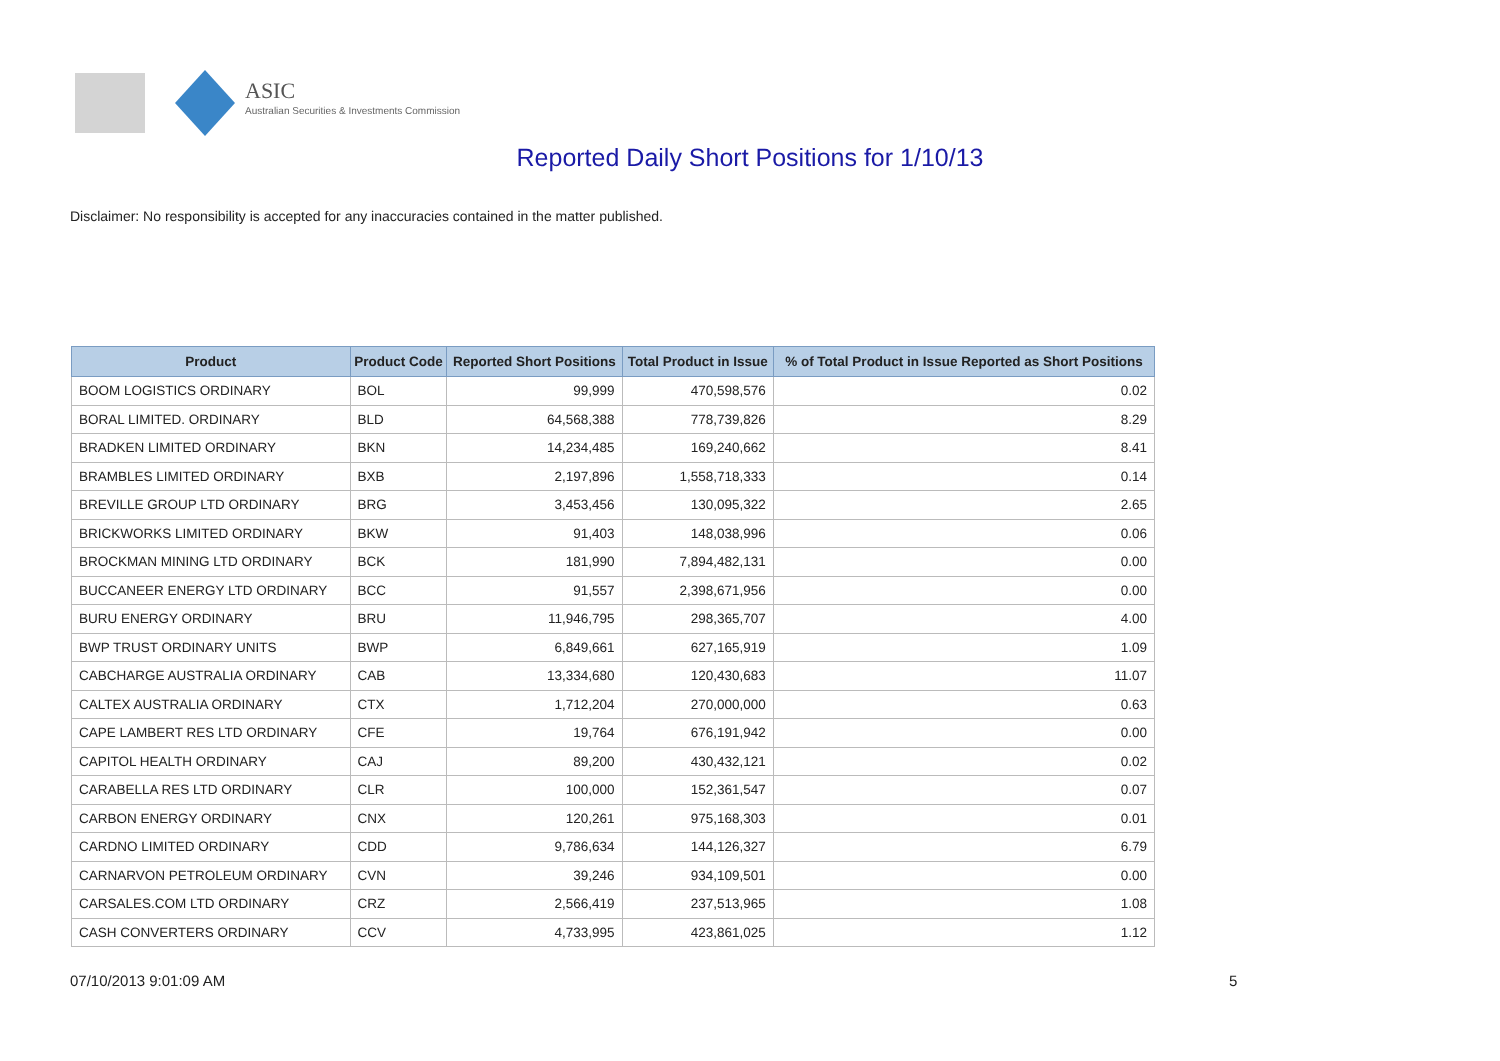ASIC
Australian Securities & Investments Commission
Reported Daily Short Positions for 1/10/13
Disclaimer: No responsibility is accepted for any inaccuracies contained in the matter published.
| Product | Product Code | Reported Short Positions | Total Product in Issue | % of Total Product in Issue Reported as Short Positions |
| --- | --- | --- | --- | --- |
| BOOM LOGISTICS ORDINARY | BOL | 99,999 | 470,598,576 | 0.02 |
| BORAL LIMITED. ORDINARY | BLD | 64,568,388 | 778,739,826 | 8.29 |
| BRADKEN LIMITED ORDINARY | BKN | 14,234,485 | 169,240,662 | 8.41 |
| BRAMBLES LIMITED ORDINARY | BXB | 2,197,896 | 1,558,718,333 | 0.14 |
| BREVILLE GROUP LTD ORDINARY | BRG | 3,453,456 | 130,095,322 | 2.65 |
| BRICKWORKS LIMITED ORDINARY | BKW | 91,403 | 148,038,996 | 0.06 |
| BROCKMAN MINING LTD ORDINARY | BCK | 181,990 | 7,894,482,131 | 0.00 |
| BUCCANEER ENERGY LTD ORDINARY | BCC | 91,557 | 2,398,671,956 | 0.00 |
| BURU ENERGY ORDINARY | BRU | 11,946,795 | 298,365,707 | 4.00 |
| BWP TRUST ORDINARY UNITS | BWP | 6,849,661 | 627,165,919 | 1.09 |
| CABCHARGE AUSTRALIA ORDINARY | CAB | 13,334,680 | 120,430,683 | 11.07 |
| CALTEX AUSTRALIA ORDINARY | CTX | 1,712,204 | 270,000,000 | 0.63 |
| CAPE LAMBERT RES LTD ORDINARY | CFE | 19,764 | 676,191,942 | 0.00 |
| CAPITOL HEALTH ORDINARY | CAJ | 89,200 | 430,432,121 | 0.02 |
| CARABELLA RES LTD ORDINARY | CLR | 100,000 | 152,361,547 | 0.07 |
| CARBON ENERGY ORDINARY | CNX | 120,261 | 975,168,303 | 0.01 |
| CARDNO LIMITED ORDINARY | CDD | 9,786,634 | 144,126,327 | 6.79 |
| CARNARVON PETROLEUM ORDINARY | CVN | 39,246 | 934,109,501 | 0.00 |
| CARSALES.COM LTD ORDINARY | CRZ | 2,566,419 | 237,513,965 | 1.08 |
| CASH CONVERTERS ORDINARY | CCV | 4,733,995 | 423,861,025 | 1.12 |
07/10/2013 9:01:09 AM 5